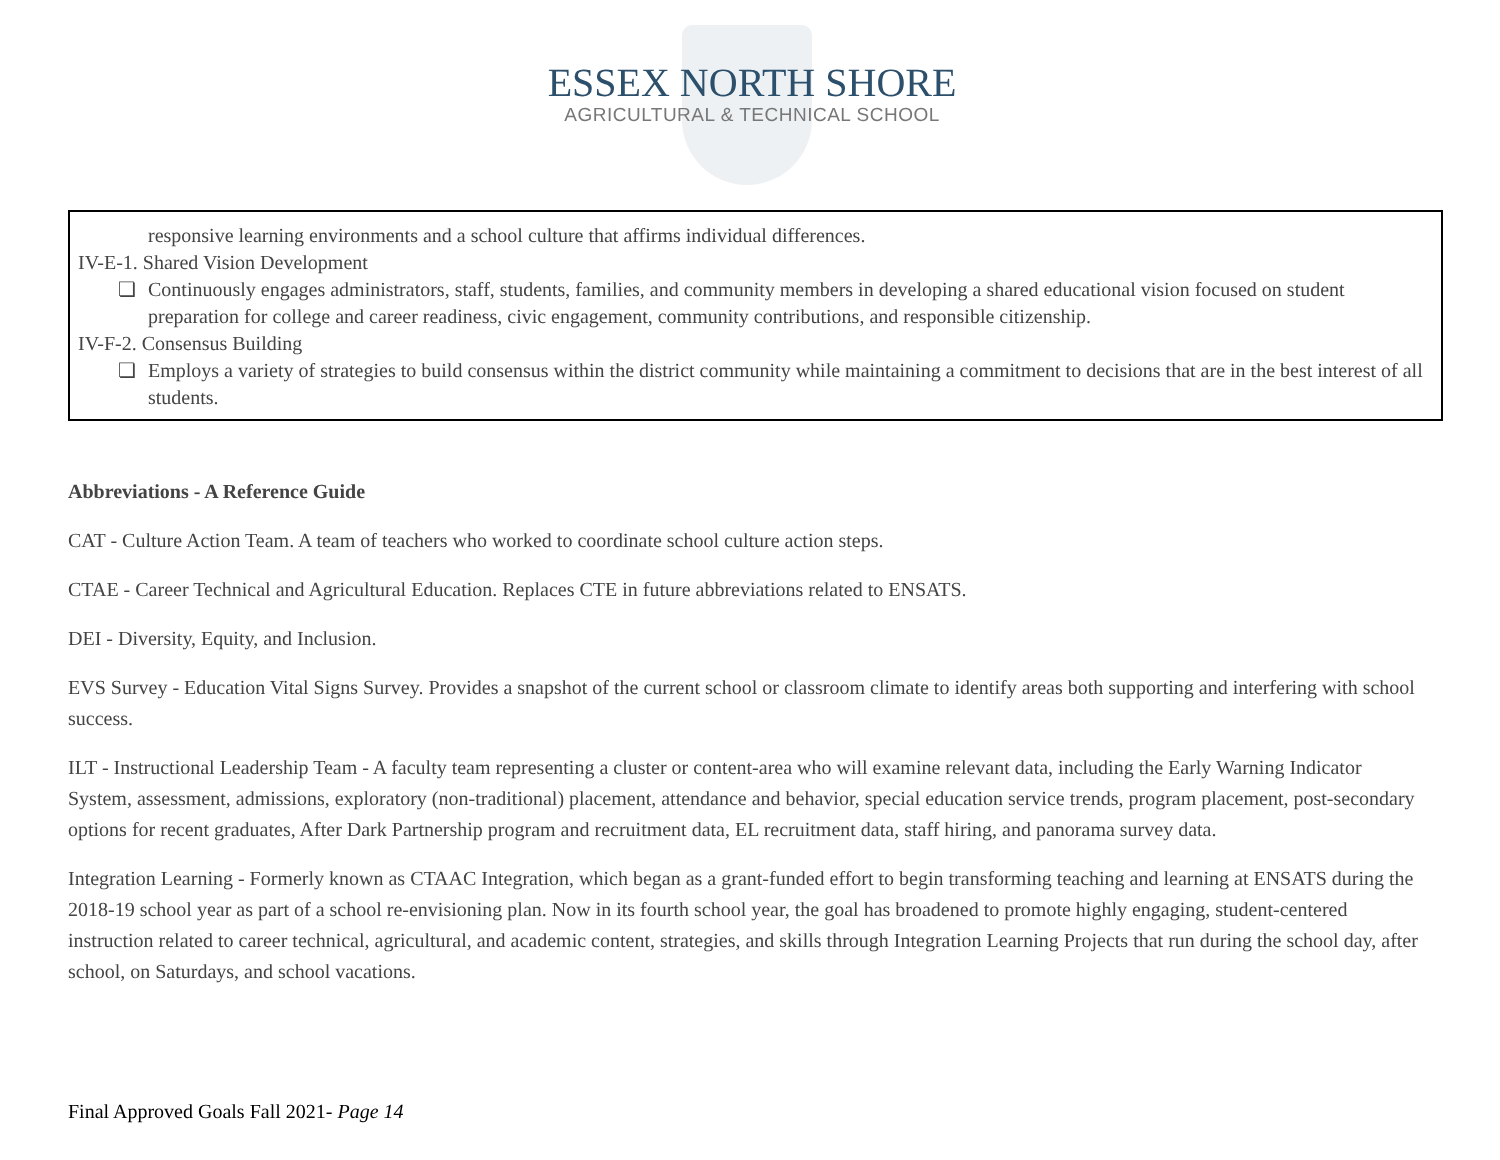ESSEX NORTH SHORE
AGRICULTURAL & TECHNICAL SCHOOL
responsive learning environments and a school culture that affirms individual differences.
IV-E-1. Shared Vision Development
❏ Continuously engages administrators, staff, students, families, and community members in developing a shared educational vision focused on student preparation for college and career readiness, civic engagement, community contributions, and responsible citizenship.
IV-F-2. Consensus Building
❏ Employs a variety of strategies to build consensus within the district community while maintaining a commitment to decisions that are in the best interest of all students.
Abbreviations - A Reference Guide
CAT - Culture Action Team. A team of teachers who worked to coordinate school culture action steps.
CTAE - Career Technical and Agricultural Education. Replaces CTE in future abbreviations related to ENSATS.
DEI - Diversity, Equity, and Inclusion.
EVS Survey - Education Vital Signs Survey. Provides a snapshot of the current school or classroom climate to identify areas both supporting and interfering with school success.
ILT - Instructional Leadership Team - A faculty team representing a cluster or content-area who will examine relevant data, including the Early Warning Indicator System, assessment, admissions, exploratory (non-traditional) placement, attendance and behavior, special education service trends, program placement, post-secondary options for recent graduates, After Dark Partnership program and recruitment data, EL recruitment data, staff hiring, and panorama survey data.
Integration Learning - Formerly known as CTAAC Integration, which began as a grant-funded effort to begin transforming teaching and learning at ENSATS during the 2018-19 school year as part of a school re-envisioning plan. Now in its fourth school year, the goal has broadened to promote highly engaging, student-centered instruction related to career technical, agricultural, and academic content, strategies, and skills through Integration Learning Projects that run during the school day, after school, on Saturdays, and school vacations.
Final Approved Goals Fall 2021- Page 14